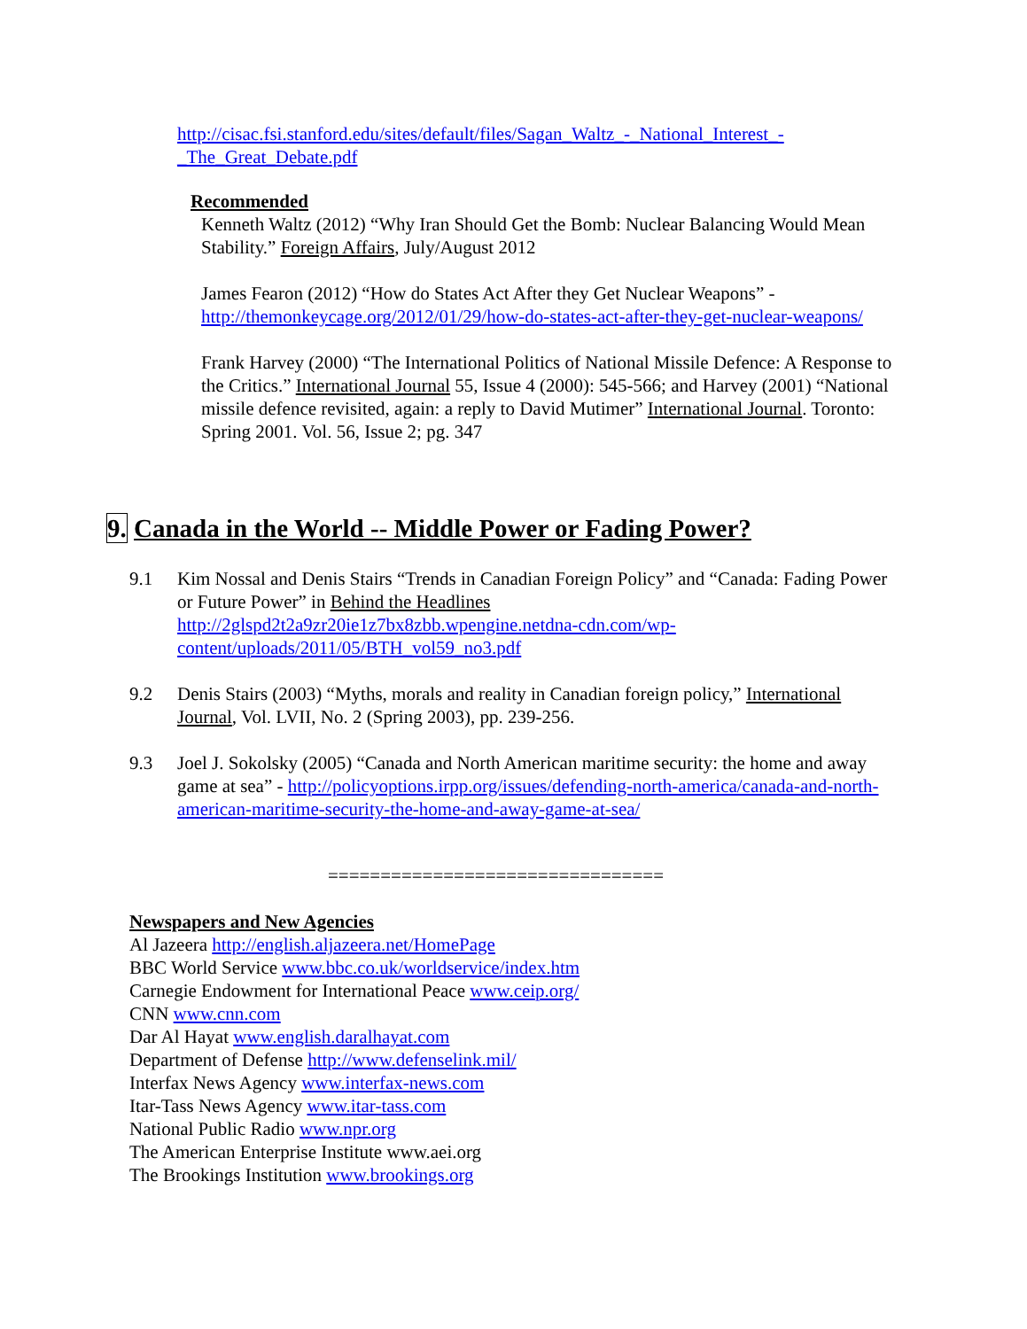http://cisac.fsi.stanford.edu/sites/default/files/Sagan_Waltz_-_National_Interest_-_The_Great_Debate.pdf
Recommended
Kenneth Waltz (2012) “Why Iran Should Get the Bomb: Nuclear Balancing Would Mean Stability.” Foreign Affairs, July/August 2012
James Fearon (2012) “How do States Act After they Get Nuclear Weapons” - http://themonkeycage.org/2012/01/29/how-do-states-act-after-they-get-nuclear-weapons/
Frank Harvey (2000) “The International Politics of National Missile Defence: A Response to the Critics.” International Journal 55, Issue 4 (2000): 545-566; and Harvey (2001) “National missile defence revisited, again: a reply to David Mutimer” International Journal. Toronto: Spring 2001. Vol. 56, Issue 2; pg. 347
9. Canada in the World -- Middle Power or Fading Power?
9.1 Kim Nossal and Denis Stairs “Trends in Canadian Foreign Policy” and “Canada: Fading Power or Future Power” in Behind the Headlines http://2glspd2t2a9zr20ie1z7bx8zbb.wpengine.netdna-cdn.com/wp-content/uploads/2011/05/BTH_vol59_no3.pdf
9.2 Denis Stairs (2003) “Myths, morals and reality in Canadian foreign policy,” International Journal, Vol. LVII, No. 2 (Spring 2003), pp. 239-256.
9.3 Joel J. Sokolsky (2005) “Canada and North American maritime security: the home and away game at sea” - http://policyoptions.irpp.org/issues/defending-north-america/canada-and-north-american-maritime-security-the-home-and-away-game-at-sea/
================================
Newspapers and New Agencies
Al Jazeera http://english.aljazeera.net/HomePage
BBC World Service www.bbc.co.uk/worldservice/index.htm
Carnegie Endowment for International Peace www.ceip.org/
CNN www.cnn.com
Dar Al Hayat www.english.daralhayat.com
Department of Defense http://www.defenselink.mil/
Interfax News Agency www.interfax-news.com
Itar-Tass News Agency www.itar-tass.com
National Public Radio www.npr.org
The American Enterprise Institute www.aei.org
The Brookings Institution www.brookings.org